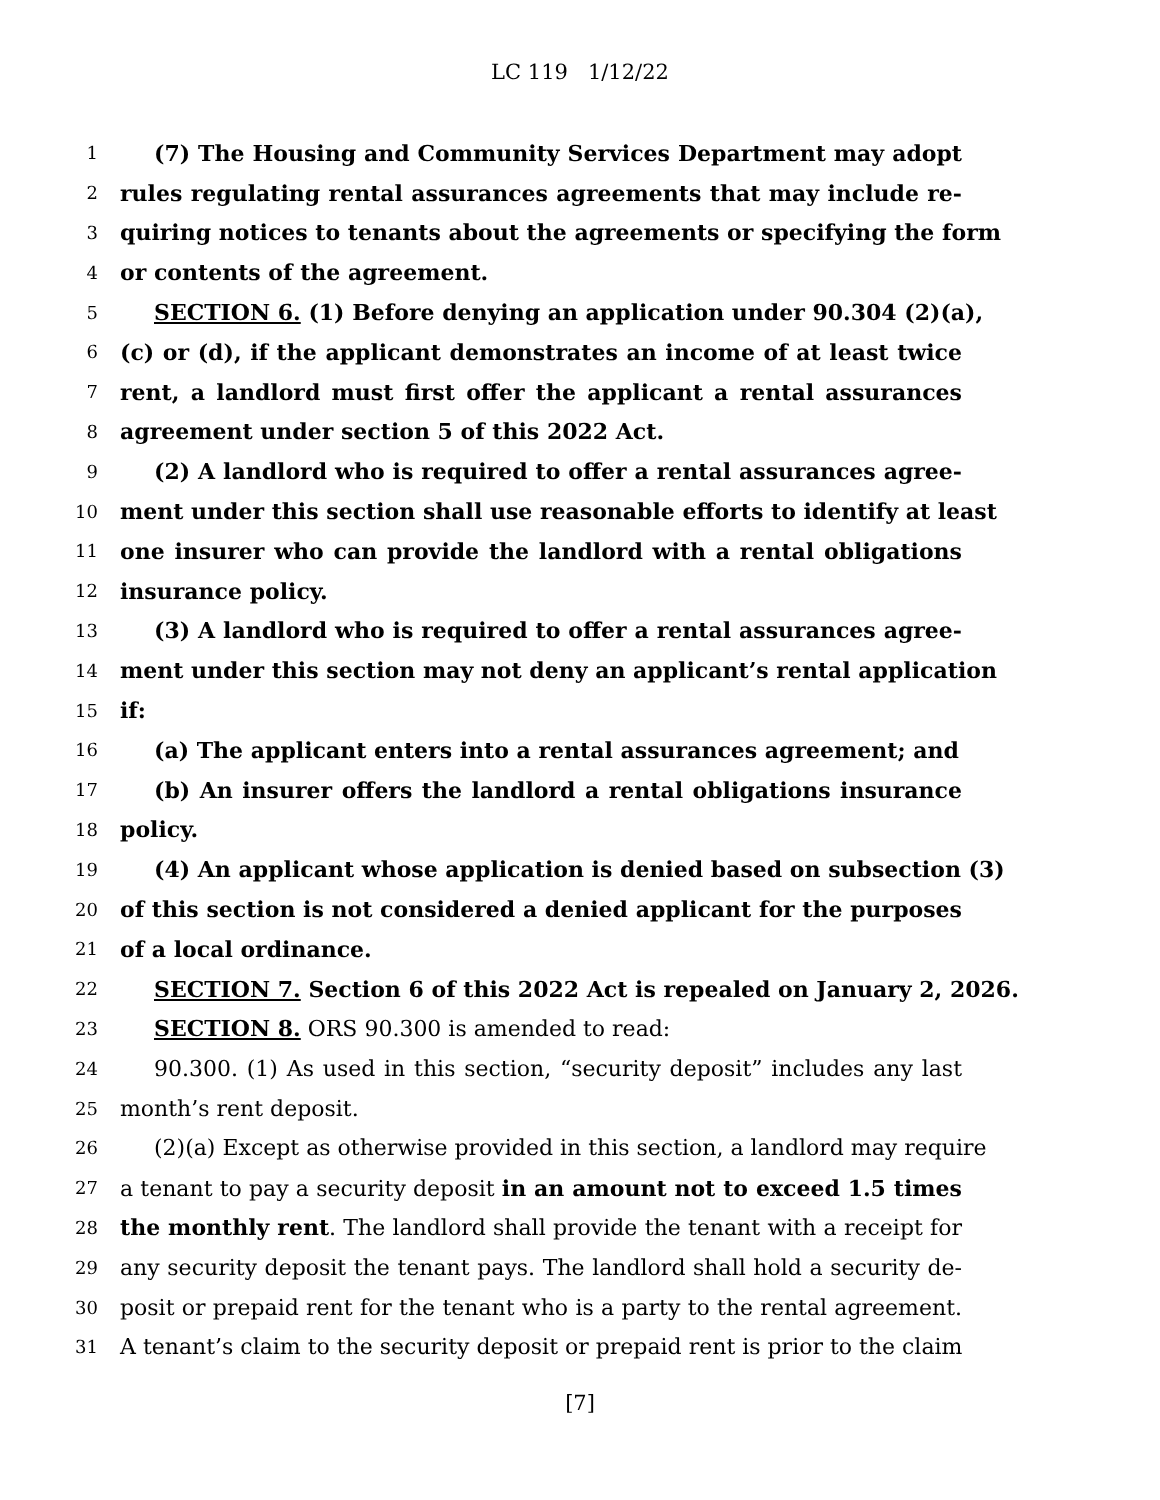LC 119 1/12/22
1 (7) The Housing and Community Services Department may adopt
2 rules regulating rental assurances agreements that may include re-
3 quiring notices to tenants about the agreements or specifying the form
4 or contents of the agreement.
5 SECTION 6. (1) Before denying an application under 90.304 (2)(a),
6 (c) or (d), if the applicant demonstrates an income of at least twice
7 rent, a landlord must first offer the applicant a rental assurances
8 agreement under section 5 of this 2022 Act.
9 (2) A landlord who is required to offer a rental assurances agree-
10 ment under this section shall use reasonable efforts to identify at least
11 one insurer who can provide the landlord with a rental obligations
12 insurance policy.
13 (3) A landlord who is required to offer a rental assurances agree-
14 ment under this section may not deny an applicant’s rental application
15 if:
16 (a) The applicant enters into a rental assurances agreement; and
17 (b) An insurer offers the landlord a rental obligations insurance
18 policy.
19 (4) An applicant whose application is denied based on subsection (3)
20 of this section is not considered a denied applicant for the purposes
21 of a local ordinance.
22 SECTION 7. Section 6 of this 2022 Act is repealed on January 2, 2026.
23 SECTION 8. ORS 90.300 is amended to read:
24 90.300. (1) As used in this section, “security deposit” includes any last
25 month’s rent deposit.
26 (2)(a) Except as otherwise provided in this section, a landlord may require
27 a tenant to pay a security deposit in an amount not to exceed 1.5 times
28 the monthly rent. The landlord shall provide the tenant with a receipt for
29 any security deposit the tenant pays. The landlord shall hold a security de-
30 posit or prepaid rent for the tenant who is a party to the rental agreement.
31 A tenant’s claim to the security deposit or prepaid rent is prior to the claim
[7]